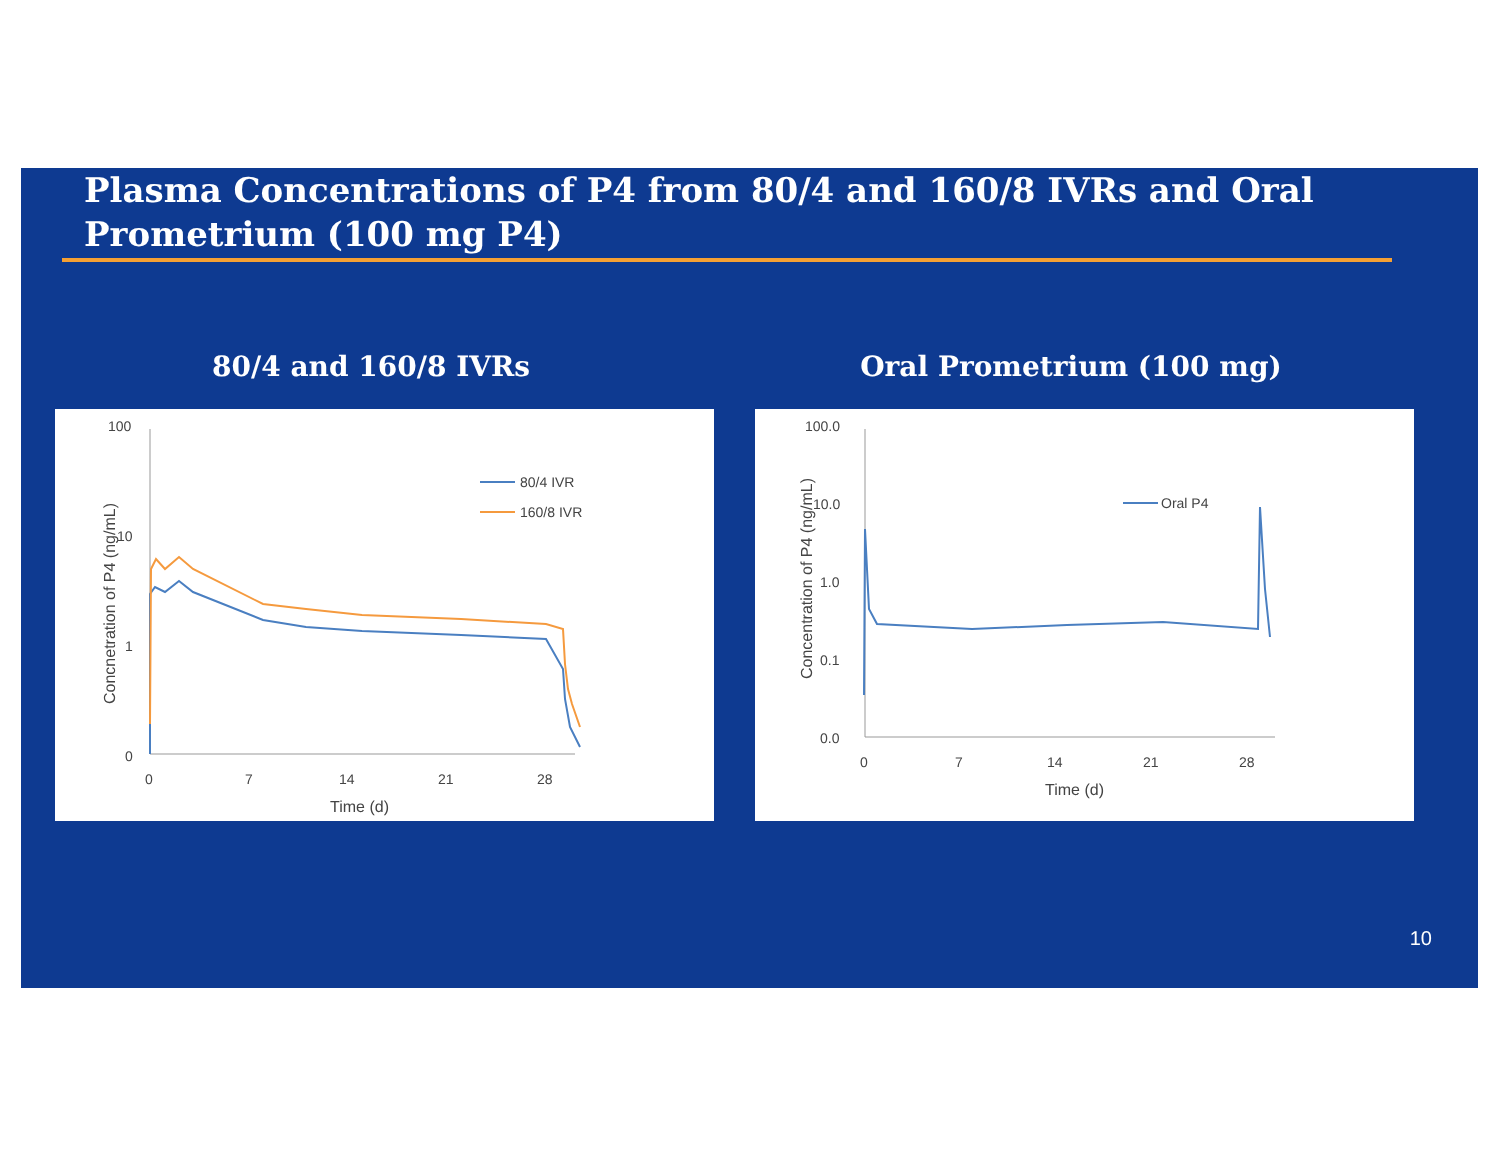Plasma Concentrations of P4 from 80/4 and 160/8 IVRs and Oral Prometrium (100 mg P4)
80/4 and 160/8 IVRs
100
10
1
0
0
7
14
21
28
Time (d)
Concnetration of P4 (ng/mL)
80/4 IVR
160/8 IVR
Oral Prometrium (100 mg)
100.0
10.0
1.0
0.1
0.0
0
7
14
21
28
Time (d)
Concentration of P4 (ng/mL)
Oral P4
10